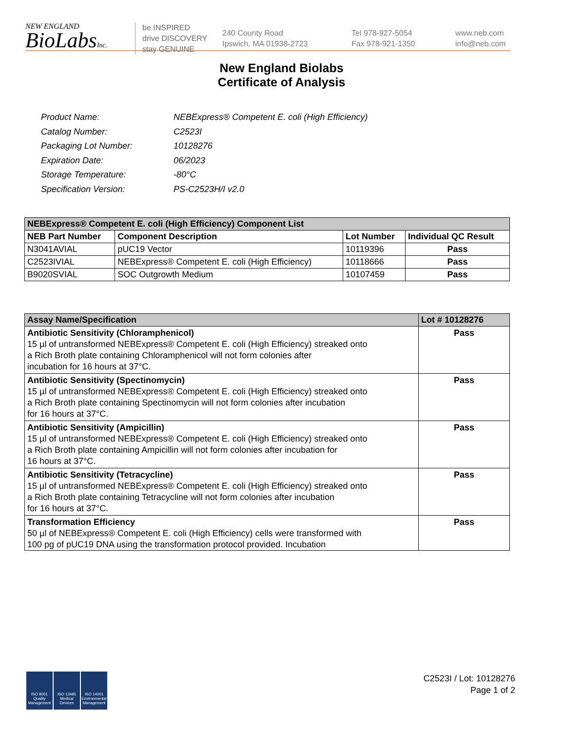NEW ENGLAND
BioLabsInc.
be INSPIRED
drive DISCOVERY
stay GENUINE
240 County Road
Ipswich, MA 01938-2723
Tel 978-927-5054
Fax 978-921-1350
www.neb.com
info@neb.com
New England Biolabs
Certificate of Analysis
| Product Name: | NEBExpress® Competent E. coli (High Efficiency) |
| Catalog Number: | C2523I |
| Packaging Lot Number: | 10128276 |
| Expiration Date: | 06/2023 |
| Storage Temperature: | -80°C |
| Specification Version: | PS-C2523H/I v2.0 |
| NEBExpress® Competent E. coli (High Efficiency) Component List | | | |
| --- | --- | --- | --- |
| NEB Part Number | Component Description | Lot Number | Individual QC Result |
| N3041AVIAL | pUC19 Vector | 10119396 | Pass |
| C2523IVIAL | NEBExpress® Competent E. coli (High Efficiency) | 10118666 | Pass |
| B9020SVIAL | SOC Outgrowth Medium | 10107459 | Pass |
| Assay Name/Specification | Lot # 10128276 |
| --- | --- |
| Antibiotic Sensitivity (Chloramphenicol) 15 µl of untransformed NEBExpress® Competent E. coli (High Efficiency) streaked onto a Rich Broth plate containing Chloramphenicol will not form colonies after incubation for 16 hours at 37°C. | Pass |
| Antibiotic Sensitivity (Spectinomycin) 15 µl of untransformed NEBExpress® Competent E. coli (High Efficiency) streaked onto a Rich Broth plate containing Spectinomycin will not form colonies after incubation for 16 hours at 37°C. | Pass |
| Antibiotic Sensitivity (Ampicillin) 15 µl of untransformed NEBExpress® Competent E. coli (High Efficiency) streaked onto a Rich Broth plate containing Ampicillin will not form colonies after incubation for 16 hours at 37°C. | Pass |
| Antibiotic Sensitivity (Tetracycline) 15 µl of untransformed NEBExpress® Competent E. coli (High Efficiency) streaked onto a Rich Broth plate containing Tetracycline will not form colonies after incubation for 16 hours at 37°C. | Pass |
| Transformation Efficiency 50 µl of NEBExpress® Competent E. coli (High Efficiency) cells were transformed with 100 pg of pUC19 DNA using the transformation protocol provided. Incubation | Pass |
ISO 9001 Quality Management
ISO 13485 Medical Devices
ISO 14001 Environmental Management
C2523I / Lot: 10128276
Page 1 of 2